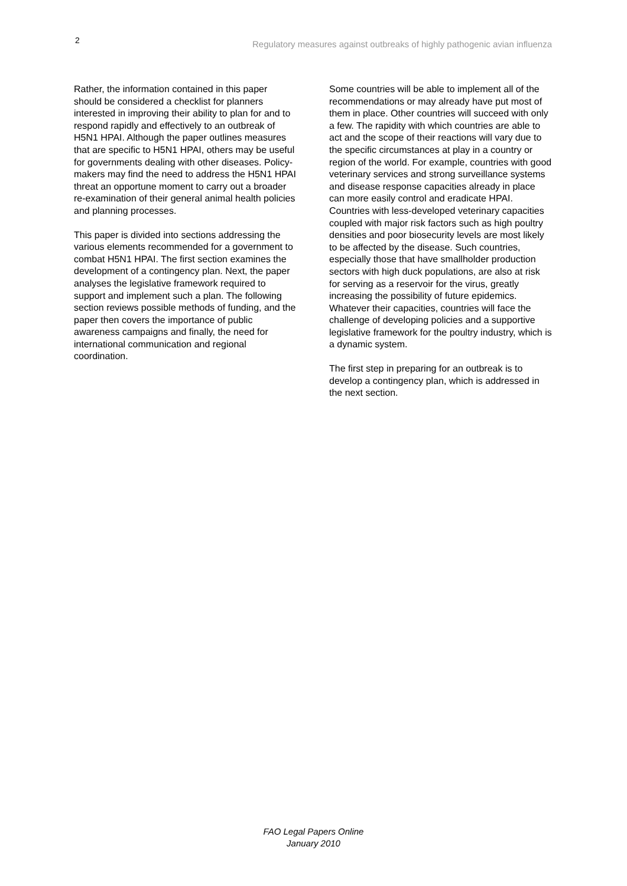2 Regulatory measures against outbreaks of highly pathogenic avian influenza
Rather, the information contained in this paper should be considered a checklist for planners interested in improving their ability to plan for and to respond rapidly and effectively to an outbreak of H5N1 HPAI. Although the paper outlines measures that are specific to H5N1 HPAI, others may be useful for governments dealing with other diseases. Policy-makers may find the need to address the H5N1 HPAI threat an opportune moment to carry out a broader re-examination of their general animal health policies and planning processes.
This paper is divided into sections addressing the various elements recommended for a government to combat H5N1 HPAI. The first section examines the development of a contingency plan. Next, the paper analyses the legislative framework required to support and implement such a plan. The following section reviews possible methods of funding, and the paper then covers the importance of public awareness campaigns and finally, the need for international communication and regional coordination.
Some countries will be able to implement all of the recommendations or may already have put most of them in place. Other countries will succeed with only a few. The rapidity with which countries are able to act and the scope of their reactions will vary due to the specific circumstances at play in a country or region of the world. For example, countries with good veterinary services and strong surveillance systems and disease response capacities already in place can more easily control and eradicate HPAI. Countries with less-developed veterinary capacities coupled with major risk factors such as high poultry densities and poor biosecurity levels are most likely to be affected by the disease. Such countries, especially those that have smallholder production sectors with high duck populations, are also at risk for serving as a reservoir for the virus, greatly increasing the possibility of future epidemics. Whatever their capacities, countries will face the challenge of developing policies and a supportive legislative framework for the poultry industry, which is a dynamic system.
The first step in preparing for an outbreak is to develop a contingency plan, which is addressed in the next section.
FAO Legal Papers Online
January 2010